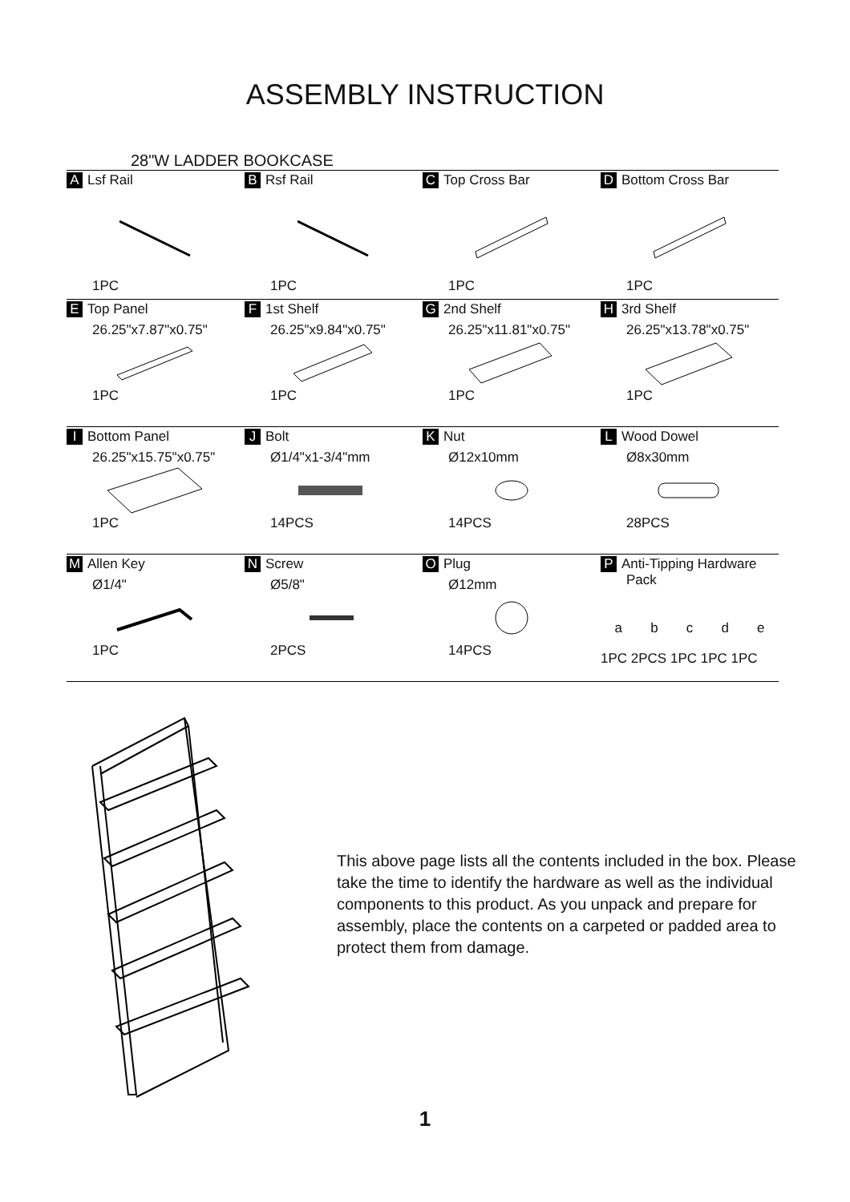ASSEMBLY INSTRUCTION
28"W LADDER BOOKCASE
| A Lsf Rail 1PC | B Rsf Rail 1PC | C Top Cross Bar 1PC | D Bottom Cross Bar 1PC |
| E Top Panel 26.25"x7.87"x0.75" 1PC | F 1st Shelf 26.25"x9.84"x0.75" 1PC | G 2nd Shelf 26.25"x11.81"x0.75" 1PC | H 3rd Shelf 26.25"x13.78"x0.75" 1PC |
| I Bottom Panel 26.25"x15.75"x0.75" 1PC | J Bolt Ø1/4"x1-3/4"mm 14PCS | K Nut Ø12x10mm 14PCS | L Wood Dowel Ø8x30mm 28PCS |
| M Allen Key Ø1/4" 1PC | N Screw Ø5/8" 2PCS | O Plug Ø12mm 14PCS | P Anti-Tipping Hardware Pack a b c d e 1PC 2PCS 1PC 1PC 1PC |
This above page lists all the contents included in the box. Please take the time to identify the hardware as well as the individual components to this product. As you unpack and prepare for assembly, place the contents on a carpeted or padded area to protect them from damage.
1